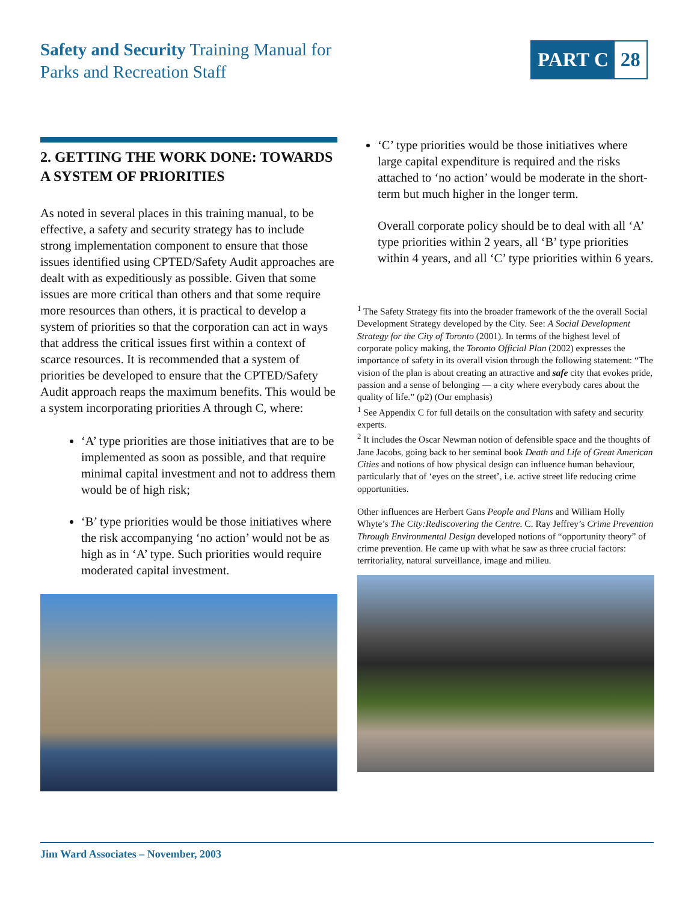Safety and Security Training Manual for
Parks and Recreation Staff
PART C 28
2. GETTING THE WORK DONE: TOWARDS A SYSTEM OF PRIORITIES
As noted in several places in this training manual, to be effective, a safety and security strategy has to include strong implementation component to ensure that those issues identified using CPTED/Safety Audit approaches are dealt with as expeditiously as possible. Given that some issues are more critical than others and that some require more resources than others, it is practical to develop a system of priorities so that the corporation can act in ways that address the critical issues first within a context of scarce resources. It is recommended that a system of priorities be developed to ensure that the CPTED/Safety Audit approach reaps the maximum benefits. This would be a system incorporating priorities A through C, where:
‘A’ type priorities are those initiatives that are to be implemented as soon as possible, and that require minimal capital investment and not to address them would be of high risk;
‘B’ type priorities would be those initiatives where the risk accompanying ‘no action’ would not be as high as in ‘A’ type. Such priorities would require moderated capital investment.
‘C’ type priorities would be those initiatives where large capital expenditure is required and the risks attached to ‘no action’ would be moderate in the short-term but much higher in the longer term.
Overall corporate policy should be to deal with all ‘A’ type priorities within 2 years, all ‘B’ type priorities within 4 years, and all ‘C’ type priorities within 6 years.
<sup>1</sup> The Safety Strategy fits into the broader framework of the the overall Social Development Strategy developed by the City. See: A Social Development Strategy for the City of Toronto (2001). In terms of the highest level of corporate policy making, the Toronto Official Plan (2002) expresses the importance of safety in its overall vision through the following statement: “The vision of the plan is about creating an attractive and safe city that evokes pride, passion and a sense of belonging — a city where everybody cares about the quality of life.” (p2) (Our emphasis)
<sup>1</sup> See Appendix C for full details on the consultation with safety and security experts.
<sup>2</sup> It includes the Oscar Newman notion of defensible space and the thoughts of Jane Jacobs, going back to her seminal book Death and Life of Great American Cities and notions of how physical design can influence human behaviour, particularly that of ‘eyes on the street’, i.e. active street life reducing crime opportunities.
Other influences are Herbert Gans People and Plans and William Holly Whyte’s The City:Rediscovering the Centre. C. Ray Jeffrey’s Crime Prevention Through Environmental Design developed notions of “opportunity theory” of crime prevention. He came up with what he saw as three crucial factors: territoriality, natural surveillance, image and milieu.
Jim Ward Associates – November, 2003